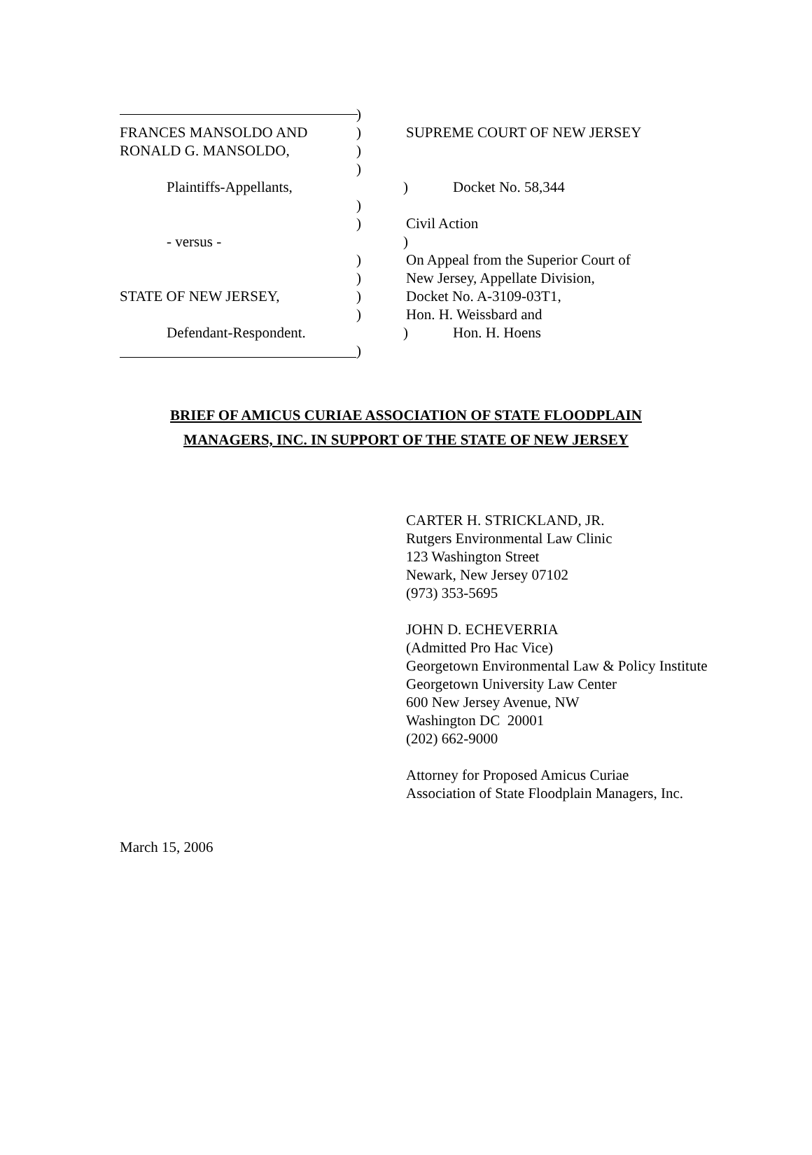)
FRANCES MANSOLDO AND ) SUPREME COURT OF NEW JERSEY
RONALD G. MANSOLDO, )
)
Plaintiffs-Appellants, ) Docket No. 58,344
)
) Civil Action
- versus - )
) On Appeal from the Superior Court of
) New Jersey, Appellate Division,
STATE OF NEW JERSEY, ) Docket No. A-3109-03T1,
) Hon. H. Weissbard and
Defendant-Respondent. ) Hon. H. Hoens
)
BRIEF OF AMICUS CURIAE ASSOCIATION OF STATE FLOODPLAIN
MANAGERS, INC. IN SUPPORT OF THE STATE OF NEW JERSEY
CARTER H. STRICKLAND, JR.
Rutgers Environmental Law Clinic
123 Washington Street
Newark, New Jersey 07102
(973) 353-5695
JOHN D. ECHEVERRIA
(Admitted Pro Hac Vice)
Georgetown Environmental Law & Policy Institute
Georgetown University Law Center
600 New Jersey Avenue, NW
Washington DC 20001
(202) 662-9000
Attorney for Proposed Amicus Curiae
Association of State Floodplain Managers, Inc.
March 15, 2006